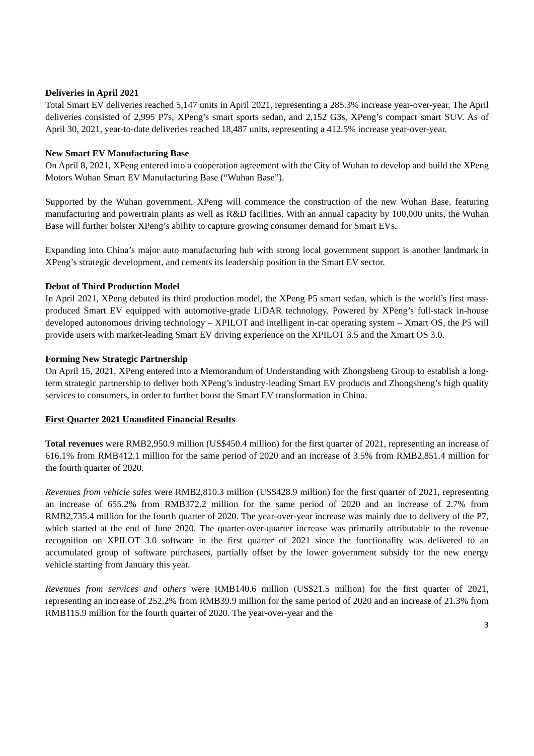Deliveries in April 2021
Total Smart EV deliveries reached 5,147 units in April 2021, representing a 285.3% increase year-over-year. The April deliveries consisted of 2,995 P7s, XPeng’s smart sports sedan, and 2,152 G3s, XPeng’s compact smart SUV. As of April 30, 2021, year-to-date deliveries reached 18,487 units, representing a 412.5% increase year-over-year.
New Smart EV Manufacturing Base
On April 8, 2021, XPeng entered into a cooperation agreement with the City of Wuhan to develop and build the XPeng Motors Wuhan Smart EV Manufacturing Base (“Wuhan Base”).
Supported by the Wuhan government, XPeng will commence the construction of the new Wuhan Base, featuring manufacturing and powertrain plants as well as R&D facilities. With an annual capacity by 100,000 units, the Wuhan Base will further bolster XPeng’s ability to capture growing consumer demand for Smart EVs.
Expanding into China’s major auto manufacturing hub with strong local government support is another landmark in XPeng’s strategic development, and cements its leadership position in the Smart EV sector.
Debut of Third Production Model
In April 2021, XPeng debuted its third production model, the XPeng P5 smart sedan, which is the world’s first mass-produced Smart EV equipped with automotive-grade LiDAR technology. Powered by XPeng’s full-stack in-house developed autonomous driving technology – XPILOT and intelligent in-car operating system – Xmart OS, the P5 will provide users with market-leading Smart EV driving experience on the XPILOT 3.5 and the Xmart OS 3.0.
Forming New Strategic Partnership
On April 15, 2021, XPeng entered into a Memorandum of Understanding with Zhongsheng Group to establish a long-term strategic partnership to deliver both XPeng’s industry-leading Smart EV products and Zhongsheng’s high quality services to consumers, in order to further boost the Smart EV transformation in China.
First Quarter 2021 Unaudited Financial Results
Total revenues were RMB2,950.9 million (US$450.4 million) for the first quarter of 2021, representing an increase of 616.1% from RMB412.1 million for the same period of 2020 and an increase of 3.5% from RMB2,851.4 million for the fourth quarter of 2020.
Revenues from vehicle sales were RMB2,810.3 million (US$428.9 million) for the first quarter of 2021, representing an increase of 655.2% from RMB372.2 million for the same period of 2020 and an increase of 2.7% from RMB2,735.4 million for the fourth quarter of 2020. The year-over-year increase was mainly due to delivery of the P7, which started at the end of June 2020. The quarter-over-quarter increase was primarily attributable to the revenue recognition on XPILOT 3.0 software in the first quarter of 2021 since the functionality was delivered to an accumulated group of software purchasers, partially offset by the lower government subsidy for the new energy vehicle starting from January this year.
Revenues from services and others were RMB140.6 million (US$21.5 million) for the first quarter of 2021, representing an increase of 252.2% from RMB39.9 million for the same period of 2020 and an increase of 21.3% from RMB115.9 million for the fourth quarter of 2020. The year-over-year and the
3